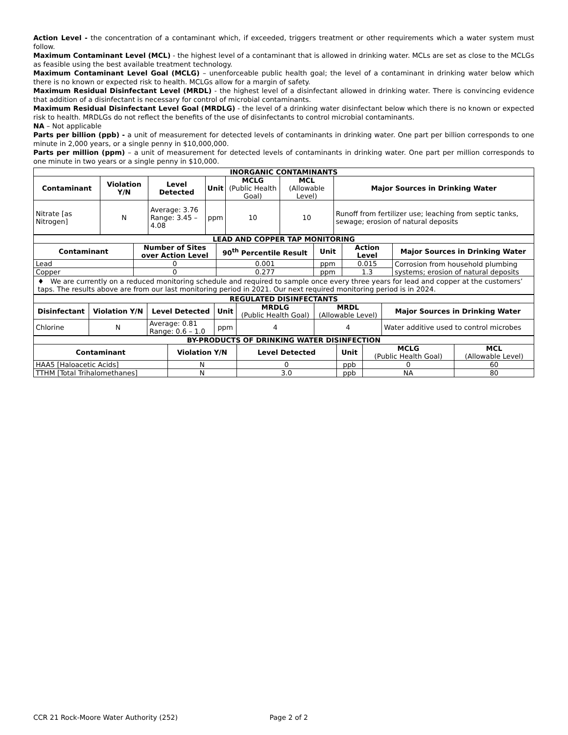Action Level - the concentration of a contaminant which, if exceeded, triggers treatment or other requirements which a water system must follow.
Maximum Contaminant Level (MCL) - the highest level of a contaminant that is allowed in drinking water. MCLs are set as close to the MCLGs as feasible using the best available treatment technology.
Maximum Contaminant Level Goal (MCLG) – unenforceable public health goal; the level of a contaminant in drinking water below which there is no known or expected risk to health. MCLGs allow for a margin of safety.
Maximum Residual Disinfectant Level (MRDL) - the highest level of a disinfectant allowed in drinking water. There is convincing evidence that addition of a disinfectant is necessary for control of microbial contaminants.
Maximum Residual Disinfectant Level Goal (MRDLG) - the level of a drinking water disinfectant below which there is no known or expected risk to health. MRDLGs do not reflect the benefits of the use of disinfectants to control microbial contaminants.
NA – Not applicable
Parts per billion (ppb) - a unit of measurement for detected levels of contaminants in drinking water. One part per billion corresponds to one minute in 2,000 years, or a single penny in $10,000,000.
Parts per million (ppm) – a unit of measurement for detected levels of contaminants in drinking water. One part per million corresponds to one minute in two years or a single penny in $10,000.
| INORGANIC CONTAMINANTS | | | | | | |
| Contaminant | Violation Y/N | Level Detected | Unit | MCLG (Public Health Goal) | MCL (Allowable Level) | Major Sources in Drinking Water |
| Nitrate [as Nitrogen] | N | Average: 3.76 Range: 3.45 – 4.08 | ppm | 10 | 10 | Runoff from fertilizer use; leaching from septic tanks, sewage; erosion of natural deposits |
| LEAD AND COPPER TAP MONITORING | | | | | |
| Contaminant | Number of Sites over Action Level | 90<sup>th</sup> Percentile Result | Unit | Action Level | Major Sources in Drinking Water |
| Lead | 0 | 0.001 | ppm | 0.015 | Corrosion from household plumbing systems; erosion of natural deposits |
| Copper | 0 | 0.277 | ppm | 1.3 | |
| ♦ We are currently on a reduced monitoring schedule and required to sample once every three years for lead and copper at the customers’ taps. The results above are from our last monitoring period in 2021. Our next required monitoring period is in 2024. | | | | | |
| REGULATED DISINFECTANTS | | | | | | |
| Disinfectant | Violation Y/N | Level Detected | Unit | MRDLG (Public Health Goal) | MRDL (Allowable Level) | Major Sources in Drinking Water |
| Chlorine | N | Average: 0.81 Range: 0.6 – 1.0 | ppm | 4 | 4 | Water additive used to control microbes |
| BY-PRODUCTS OF DRINKING WATER DISINFECTION | | | | | |
| Contaminant | Violation Y/N | Level Detected | Unit | MCLG (Public Health Goal) | MCL (Allowable Level) |
| HAA5 [Haloacetic Acids] | N | 0 | ppb | 0 | 60 |
| TTHM [Total Trihalomethanes] | N | 3.0 | ppb | NA | 80 |
CCR 21 Rock-Moore Water Authority (252) Page 2 of 2